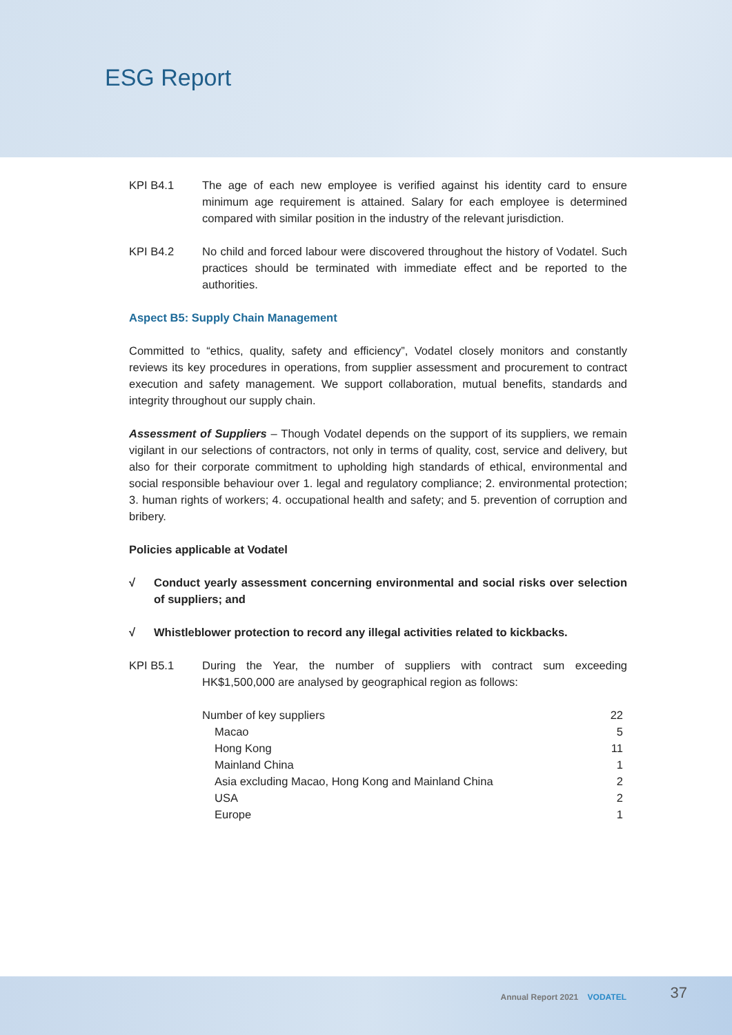ESG Report
KPI B4.1 The age of each new employee is verified against his identity card to ensure minimum age requirement is attained. Salary for each employee is determined compared with similar position in the industry of the relevant jurisdiction.
KPI B4.2 No child and forced labour were discovered throughout the history of Vodatel. Such practices should be terminated with immediate effect and be reported to the authorities.
Aspect B5: Supply Chain Management
Committed to “ethics, quality, safety and efficiency”, Vodatel closely monitors and constantly reviews its key procedures in operations, from supplier assessment and procurement to contract execution and safety management. We support collaboration, mutual benefits, standards and integrity throughout our supply chain.
Assessment of Suppliers – Though Vodatel depends on the support of its suppliers, we remain vigilant in our selections of contractors, not only in terms of quality, cost, service and delivery, but also for their corporate commitment to upholding high standards of ethical, environmental and social responsible behaviour over 1. legal and regulatory compliance; 2. environmental protection; 3. human rights of workers; 4. occupational health and safety; and 5. prevention of corruption and bribery.
Policies applicable at Vodatel
√ Conduct yearly assessment concerning environmental and social risks over selection of suppliers; and
√ Whistleblower protection to record any illegal activities related to kickbacks.
KPI B5.1 During the Year, the number of suppliers with contract sum exceeding HK$1,500,000 are analysed by geographical region as follows:
| Number of key suppliers | 22 |
| Macao | 5 |
| Hong Kong | 11 |
| Mainland China | 1 |
| Asia excluding Macao, Hong Kong and Mainland China | 2 |
| USA | 2 |
| Europe | 1 |
Annual Report 2021 VODATEL 37